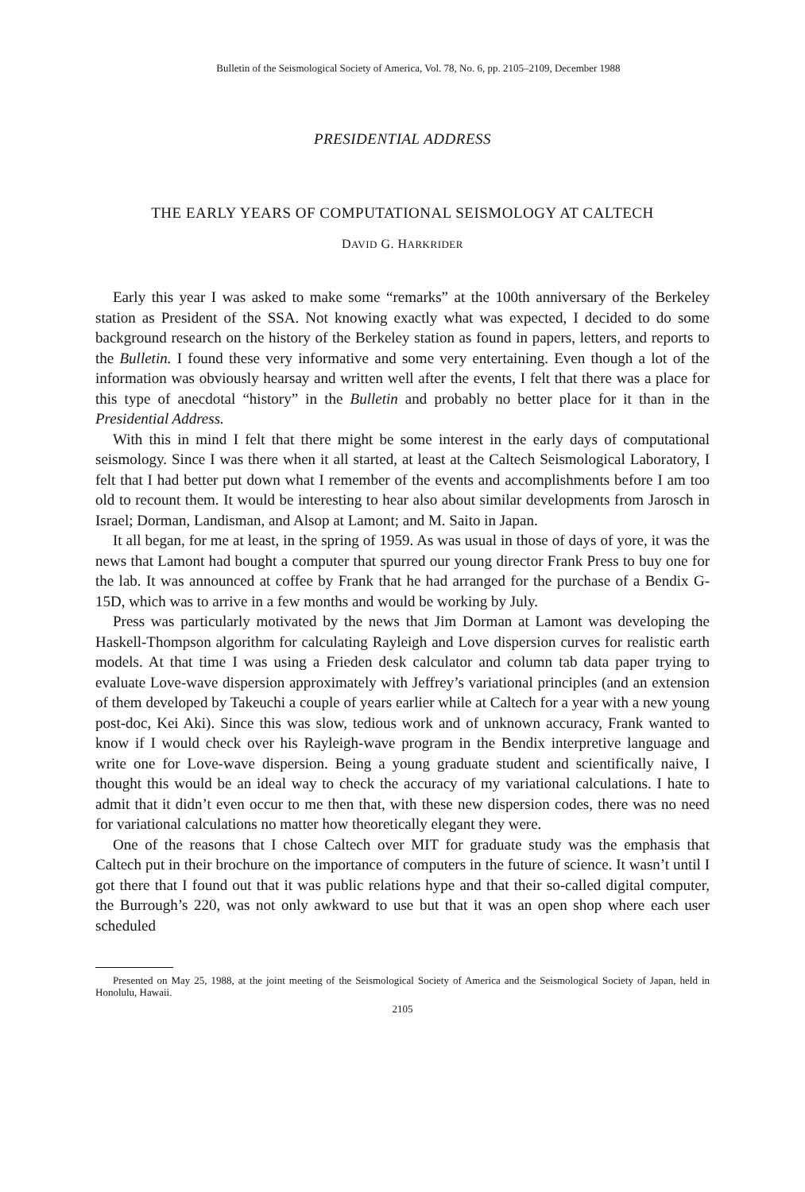Bulletin of the Seismological Society of America, Vol. 78, No. 6, pp. 2105–2109, December 1988
PRESIDENTIAL ADDRESS
THE EARLY YEARS OF COMPUTATIONAL SEISMOLOGY AT CALTECH
DAVID G. HARKRIDER
Early this year I was asked to make some “remarks” at the 100th anniversary of the Berkeley station as President of the SSA. Not knowing exactly what was expected, I decided to do some background research on the history of the Berkeley station as found in papers, letters, and reports to the Bulletin. I found these very informative and some very entertaining. Even though a lot of the information was obviously hearsay and written well after the events, I felt that there was a place for this type of anecdotal “history” in the Bulletin and probably no better place for it than in the Presidential Address.
With this in mind I felt that there might be some interest in the early days of computational seismology. Since I was there when it all started, at least at the Caltech Seismological Laboratory, I felt that I had better put down what I remember of the events and accomplishments before I am too old to recount them. It would be interesting to hear also about similar developments from Jarosch in Israel; Dorman, Landisman, and Alsop at Lamont; and M. Saito in Japan.
It all began, for me at least, in the spring of 1959. As was usual in those of days of yore, it was the news that Lamont had bought a computer that spurred our young director Frank Press to buy one for the lab. It was announced at coffee by Frank that he had arranged for the purchase of a Bendix G-15D, which was to arrive in a few months and would be working by July.
Press was particularly motivated by the news that Jim Dorman at Lamont was developing the Haskell-Thompson algorithm for calculating Rayleigh and Love dispersion curves for realistic earth models. At that time I was using a Frieden desk calculator and column tab data paper trying to evaluate Love-wave dispersion approximately with Jeffrey’s variational principles (and an extension of them developed by Takeuchi a couple of years earlier while at Caltech for a year with a new young post-doc, Kei Aki). Since this was slow, tedious work and of unknown accuracy, Frank wanted to know if I would check over his Rayleigh-wave program in the Bendix interpretive language and write one for Love-wave dispersion. Being a young graduate student and scientifically naive, I thought this would be an ideal way to check the accuracy of my variational calculations. I hate to admit that it didn’t even occur to me then that, with these new dispersion codes, there was no need for variational calculations no matter how theoretically elegant they were.
One of the reasons that I chose Caltech over MIT for graduate study was the emphasis that Caltech put in their brochure on the importance of computers in the future of science. It wasn’t until I got there that I found out that it was public relations hype and that their so-called digital computer, the Burrough’s 220, was not only awkward to use but that it was an open shop where each user scheduled
Presented on May 25, 1988, at the joint meeting of the Seismological Society of America and the Seismological Society of Japan, held in Honolulu, Hawaii.
2105